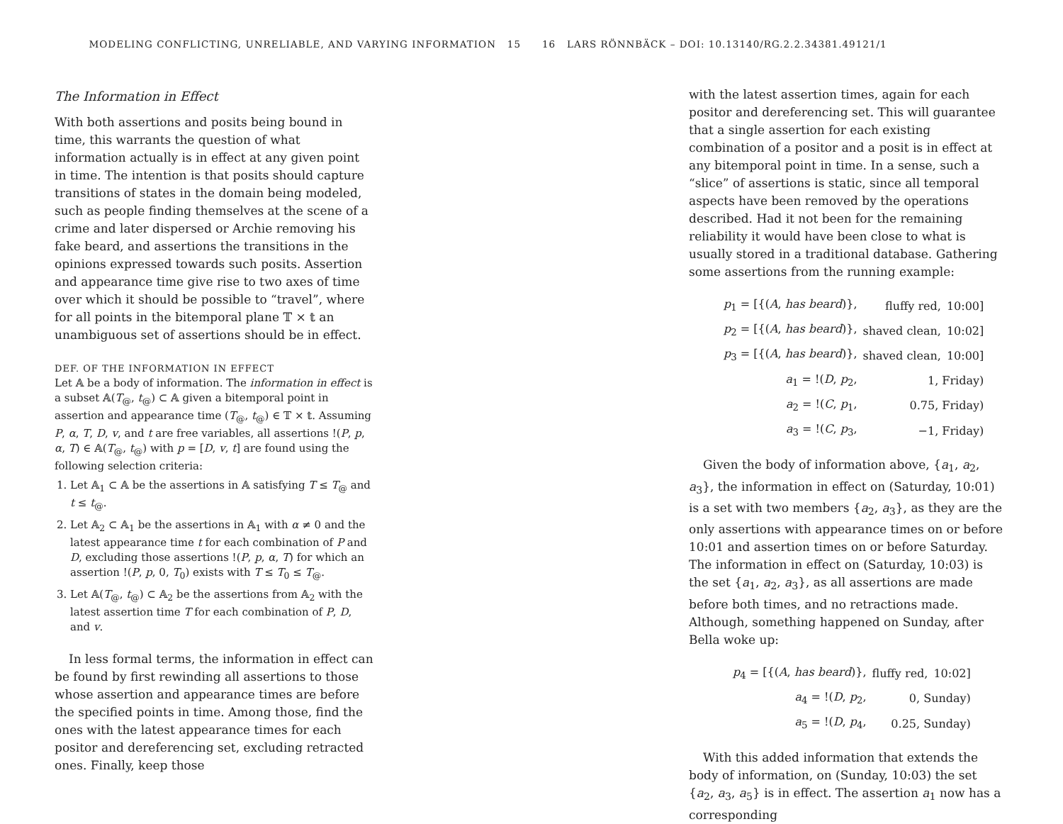MODELING CONFLICTING, UNRELIABLE, AND VARYING INFORMATION 15 16 LARS RÖNNBÄCK – DOI: 10.13140/RG.2.2.34381.49121/1
The Information in Effect
With both assertions and posits being bound in time, this warrants the question of what information actually is in effect at any given point in time. The intention is that posits should capture transitions of states in the domain being modeled, such as people finding themselves at the scene of a crime and later dispersed or Archie removing his fake beard, and assertions the transitions in the opinions expressed towards such posits. Assertion and appearance time give rise to two axes of time over which it should be possible to “travel”, where for all points in the bitemporal plane 𝕋 × 𝕥 an unambiguous set of assertions should be in effect.
DEF. OF THE INFORMATION IN EFFECT
Let 𝔸 be a body of information. The information in effect is a subset 𝔸(T<sub>@</sub>, t<sub>@</sub>) ⊂ 𝔸 given a bitemporal point in assertion and appearance time (T<sub>@</sub>, t<sub>@</sub>) ∈ 𝕋 × 𝕥. Assuming P, α, T, D, v, and t are free variables, all assertions !(P, p, α, T) ∈ 𝔸(T<sub>@</sub>, t<sub>@</sub>) with p = [D, v, t] are found using the following selection criteria:
1. Let 𝔸<sub>1</sub> ⊂ 𝔸 be the assertions in 𝔸 satisfying T ≤ T<sub>@</sub> and t ≤ t<sub>@</sub>.
2. Let 𝔸<sub>2</sub> ⊂ 𝔸<sub>1</sub> be the assertions in 𝔸<sub>1</sub> with α ≠ 0 and the latest appearance time t for each combination of P and D, excluding those assertions !(P, p, α, T) for which an assertion !(P, p, 0, T<sub>0</sub>) exists with T ≤ T<sub>0</sub> ≤ T<sub>@</sub>.
3. Let 𝔸(T<sub>@</sub>, t<sub>@</sub>) ⊂ 𝔸<sub>2</sub> be the assertions from 𝔸<sub>2</sub> with the latest assertion time T for each combination of P, D, and v.
In less formal terms, the information in effect can be found by first rewinding all assertions to those whose assertion and appearance times are before the specified points in time. Among those, find the ones with the latest appearance times for each positor and dereferencing set, excluding retracted ones. Finally, keep those
with the latest assertion times, again for each positor and dereferencing set. This will guarantee that a single assertion for each existing combination of a positor and a posit is in effect at any bitemporal point in time. In a sense, such a “slice” of assertions is static, since all temporal aspects have been removed by the operations described. Had it not been for the remaining reliability it would have been close to what is usually stored in a traditional database. Gathering some assertions from the running example:
| p<sub>1</sub> = [{( A , has beard )}, | fluffy red, | 10:00] |
| p<sub>2</sub> = [{( A , has beard )}, | shaved clean, | 10:02] |
| p<sub>3</sub> = [{( A , has beard )}, | shaved clean, | 10:00] |
| a<sub>1</sub> = !( D , p<sub>2</sub>, | 1, Friday) | |
| a<sub>2</sub> = !( C , p<sub>1</sub>, | 0.75, Friday) | |
| a<sub>3</sub> = !( C , p<sub>3</sub>, | −1, Friday) | |
Given the body of information above, {a<sub>1</sub>, a<sub>2</sub>, a<sub>3</sub>}, the information in effect on (Saturday, 10:01) is a set with two members {a<sub>2</sub>, a<sub>3</sub>}, as they are the only assertions with appearance times on or before 10:01 and assertion times on or before Saturday. The information in effect on (Saturday, 10:03) is the set {a<sub>1</sub>, a<sub>2</sub>, a<sub>3</sub>}, as all assertions are made before both times, and no retractions made. Although, something happened on Sunday, after Bella woke up:
| p<sub>4</sub> = [{( A , has beard )}, | fluffy red, | 10:02] |
| a<sub>4</sub> = !( D , p<sub>2</sub>, | 0, Sunday) | |
| a<sub>5</sub> = !( D , p<sub>4</sub>, | 0.25, Sunday) | |
With this added information that extends the body of information, on (Sunday, 10:03) the set {a<sub>2</sub>, a<sub>3</sub>, a<sub>5</sub>} is in effect. The assertion a<sub>1</sub> now has a corresponding